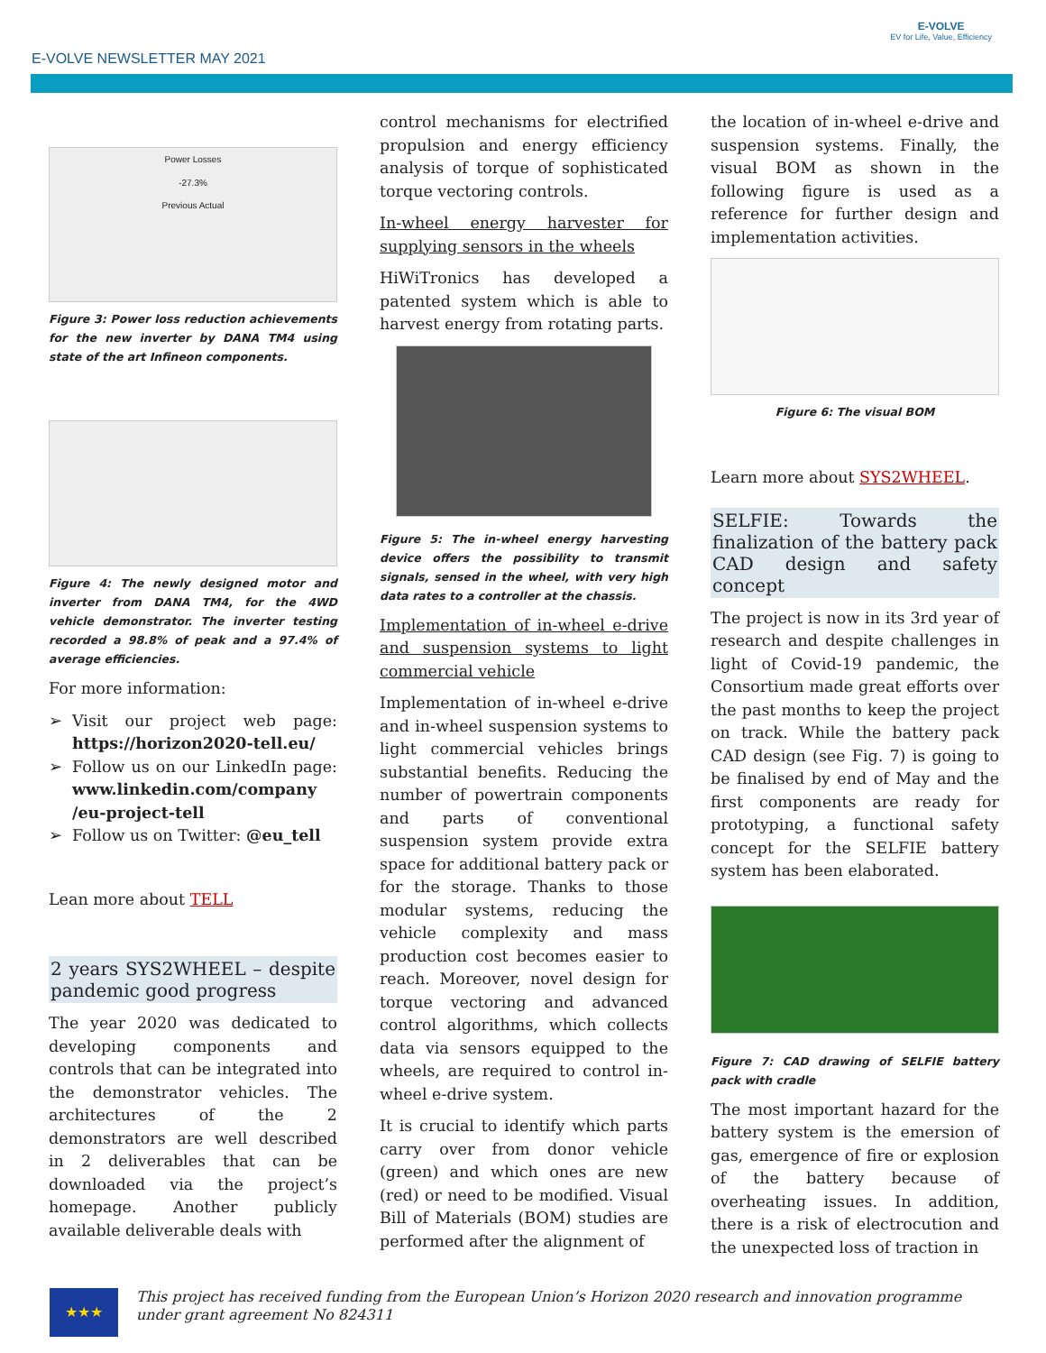E-VOLVE NEWSLETTER MAY 2021
E-VOLVE
EV for Life, Value, Efficiency
Power Losses
-27.3%
Previous Actual
Figure 3: Power loss reduction achievements for the new inverter by DANA TM4 using state of the art Infineon components.
Figure 4: The newly designed motor and inverter from DANA TM4, for the 4WD vehicle demonstrator. The inverter testing recorded a 98.8% of peak and a 97.4% of average efficiencies.
For more information:
Visit our project web page: https://horizon2020-tell.eu/
Follow us on our LinkedIn page: www.linkedin.com/company /eu-project-tell
Follow us on Twitter: @eu_tell
Lean more about TELL
2 years SYS2WHEEL – despite pandemic good progress
The year 2020 was dedicated to developing components and controls that can be integrated into the demonstrator vehicles. The architectures of the 2 demonstrators are well described in 2 deliverables that can be downloaded via the project’s homepage. Another publicly available deliverable deals with
control mechanisms for electrified propulsion and energy efficiency analysis of torque of sophisticated torque vectoring controls.
In-wheel energy harvester for supplying sensors in the wheels
HiWiTronics has developed a patented system which is able to harvest energy from rotating parts.
Figure 5: The in-wheel energy harvesting device offers the possibility to transmit signals, sensed in the wheel, with very high data rates to a controller at the chassis.
Implementation of in-wheel e-drive and suspension systems to light commercial vehicle
Implementation of in-wheel e-drive and in-wheel suspension systems to light commercial vehicles brings substantial benefits. Reducing the number of powertrain components and parts of conventional suspension system provide extra space for additional battery pack or for the storage. Thanks to those modular systems, reducing the vehicle complexity and mass production cost becomes easier to reach. Moreover, novel design for torque vectoring and advanced control algorithms, which collects data via sensors equipped to the wheels, are required to control in-wheel e-drive system.
It is crucial to identify which parts carry over from donor vehicle (green) and which ones are new (red) or need to be modified. Visual Bill of Materials (BOM) studies are performed after the alignment of
the location of in-wheel e-drive and suspension systems. Finally, the visual BOM as shown in the following figure is used as a reference for further design and implementation activities.
Figure 6: The visual BOM
Learn more about SYS2WHEEL.
SELFIE: Towards the finalization of the battery pack CAD design and safety concept
The project is now in its 3rd year of research and despite challenges in light of Covid-19 pandemic, the Consortium made great efforts over the past months to keep the project on track. While the battery pack CAD design (see Fig. 7) is going to be finalised by end of May and the first components are ready for prototyping, a functional safety concept for the SELFIE battery system has been elaborated.
Figure 7: CAD drawing of SELFIE battery pack with cradle
The most important hazard for the battery system is the emersion of gas, emergence of fire or explosion of the battery because of overheating issues. In addition, there is a risk of electrocution and the unexpected loss of traction in
★★★
This project has received funding from the European Union’s Horizon 2020 research and innovation programme under grant agreement No 824311